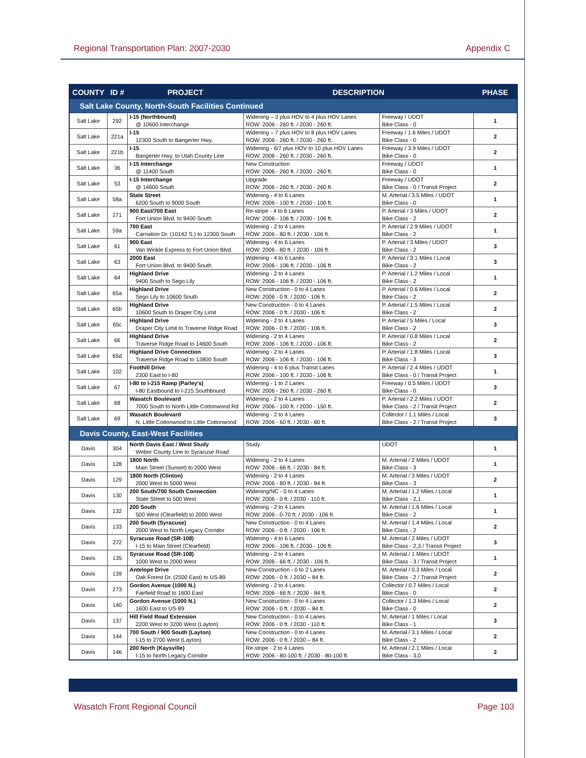Regional Transportation Plan: 2007-2030 Appendix C
| COUNTY | ID # | PROJECT | DESCRIPTION | | PHASE |
| --- | --- | --- | --- | --- | --- |
| Salt Lake County, North-South Facilities Continued | | | | | |
| Salt Lake | 292 | I-15 (Northbound) @ 10600 Interchange | Widening – 3 plus HOV to 4 plus HOV Lanes ROW: 2006 - 260 ft. / 2030 - 260 ft. | Freeway / UDOT Bike Class - 0 | 1 |
| Salt Lake | 221a | I-15 12300 South to Bangerter Hwy. | Widening – 7 plus HOV to 8 plus HOV Lanes ROW: 2006 - 260 ft. / 2030 - 260 ft. | Freeway / 1.6 Miles / UDOT Bike Class - 0 | 2 |
| Salt Lake | 221b | I-15 Bangerter Hwy. to Utah County Line | Widening - 6/7 plus HOV to 10 plus HOV Lanes ROW: 2006 - 260 ft. / 2030 - 260 ft. | Freeway / 3.9 Miles / UDOT Bike Class - 0 | 2 |
| Salt Lake | 36 | I-15 Interchange @ 11400 South | New Construction ROW: 2006 - 260 ft. / 2030 - 260 ft. | Freeway / UDOT Bike Class - 0 | 1 |
| Salt Lake | 53 | I-15 Interchange @ 14600 South | Upgrade ROW: 2006 - 260 ft. / 2030 - 260 ft. | Freeway / UDOT Bike Class - 0 / Transit Project | 2 |
| Salt Lake | 58a | State Street 6200 South to 9000 South | Widening - 4 to 6 Lanes ROW: 2006 - 100 ft. / 2030 - 100 ft. | M. Arterial / 3.5 Miles / UDOT Bike Class - 0 | 1 |
| Salt Lake | 271 | 900 East/700 East Fort Union Blvd. to 9400 South | Re-stripe - 4 to 6 Lanes ROW: 2006 - 106 ft. / 2030 - 106 ft. | P. Arterial / 3 Miles / UDOT Bike Class - 2 | 2 |
| Salt Lake | 59a | 700 East Carnation Dr. (10142 S.) to 12300 South | Widening - 2 to 4 Lanes ROW: 2006 - 80 ft. / 2030 - 106 ft. | P. Arterial / 2.9 Miles / UDOT Bike Class - 2 | 1 |
| Salt Lake | 61 | 900 East Van Winkle Express to Fort Union Blvd. | Widening - 4 to 6 Lanes ROW: 2006 - 80 ft. / 2030 - 106 ft. | P. Arterial / 3 Miles / UDOT Bike Class - 2 | 3 |
| Salt Lake | 63 | 2000 East Fort Union Blvd. to 9400 South | Widening - 4 to 6 Lanes ROW: 2006 - 106 ft. / 2030 - 106 ft. | P. Arterial / 3.1 Miles / Local Bike Class - 2 | 3 |
| Salt Lake | 64 | Highland Drive 9400 South to Sego Lily | Widening - 2 to 4 Lanes ROW: 2006 - 106 ft. / 2030 - 106 ft. | P. Arterial / 1.2 Miles / Local Bike Class - 2 | 1 |
| Salt Lake | 65a | Highland Drive Sego Lily to 10600 South | New Construction - 0 to 4 Lanes ROW: 2006 - 0 ft. / 2030 - 106 ft. | P. Arterial / 0.6 Miles / Local Bike Class - 2 | 2 |
| Salt Lake | 65b | Highland Drive 10600 South to Draper City Limit | New Construction - 0 to 4 Lanes ROW: 2006 - 0 ft. / 2030 - 106 ft. | P. Arterial / 1.5 Miles / Local Bike Class - 2 | 2 |
| Salt Lake | 65c | Highland Drive Draper City Limit to Traverse Ridge Road | Widening - 2 to 4 Lanes ROW: 2006 - 0 ft. / 2030 - 106 ft. | P. Arterial / 5 Miles / Local Bike Class - 2 | 3 |
| Salt Lake | 66 | Highland Drive Traverse Ridge Road to 14600 South | Widening - 2 to 4 Lanes ROW: 2006 - 106 ft. / 2030 - 106 ft. | P. Arterial / 0.8 Miles / Local Bike Class - 2 | 2 |
| Salt Lake | 65d | Highland Drive Connection Traverse Ridge Road to 13800 South | Widening - 2 to 4 Lanes ROW: 2006 - 106 ft. / 2030 - 106 ft. | P. Arterial / 1.8 Miles / Local Bike Class - 3 | 3 |
| Salt Lake | 102 | Foothill Drive 2300 East to I-80 | Widening - 4 to 6 plus Transit Lanes ROW: 2006 - 100 ft. / 2030 - 106 ft. | P. Arterial / 2.4 Miles / UDOT Bike Class - 0 / Transit Project | 1 |
| Salt Lake | 67 | I-80 to I-215 Ramp (Parley's) I-80 Eastbound to I-215 Southbound | Widening - 1 to 2 Lanes ROW: 2006 - 260 ft. / 2030 - 260 ft. | Freeway / 0.5 Miles / UDOT Bike Class - 0 | 3 |
| Salt Lake | 68 | Wasatch Boulevard 7000 South to North Little Cottonwood Rd | Widening - 2 to 4 Lanes ROW: 2006 - 100 ft. / 2030 - 150 ft. | P. Arterial / 2.2 Miles / UDOT Bike Class - 2 / Transit Project | 2 |
| Salt Lake | 69 | Wasatch Boulevard N. Little Cottonwood to Little Cottonwood | Widening - 2 to 4 Lanes ROW: 2006 - 60 ft. / 2030 - 80 ft. | Collector / 1.1 Miles / Local Bike Class - 2 / Transit Project | 3 |
| Davis County, East-West Facilities | | | | | |
| Davis | 304 | North Davis East / West Study Weber County Line to Syracuse Road | Study | UDOT | 1 |
| Davis | 128 | 1800 North Main Street (Sunset) to 2000 West | Widening - 2 to 4 Lanes ROW: 2006 - 66 ft. / 2030 - 84 ft. | M. Arterial / 2 Miles / UDOT Bike Class - 3 | 1 |
| Davis | 129 | 1800 North (Clinton) 2000 West to 5000 West | Widening - 2 to 4 Lanes ROW: 2006 - 80 ft. / 2030 - 84 ft. | M. Arterial / 3 Miles / UDOT Bike Class - 3 | 2 |
| Davis | 130 | 200 South/700 South Connection State Street to 500 West | Widening/NC - 0 to 4 Lanes ROW: 2006 - 0 ft. / 2030 - 110 ft. | M. Arterial / 1.2 Miles / Local Bike Class - 2,1 | 1 |
| Davis | 132 | 200 South 500 West (Clearfield) to 2000 West | Widening - 2 to 4 Lanes ROW: 2006 - 0-70 ft. / 2030 - 106 ft. | M. Arterial / 1.6 Miles / Local Bike Class - 2 | 1 |
| Davis | 133 | 200 South (Syracuse) 2000 West to North Legacy Corridor | New Construction - 0 to 4 Lanes ROW: 2006 - 0 ft. / 2030 - 106 ft. | M. Arterial / 1.4 Miles / Local Bike Class - 2 | 2 |
| Davis | 272 | Syracuse Road (SR-108) I-15 to Main Street (Clearfield) | Widening - 4 to 6 Lanes ROW: 2006 - 106 ft. / 2030 - 106 ft. | M. Arterial / 2 Miles / UDOT Bike Class - 2,3 / Transit Project | 3 |
| Davis | 135 | Syracuse Road (SR-108) 1000 West to 2000 West | Widening - 2 to 4 Lanes ROW: 2006 - 66 ft. / 2030 - 106 ft. | M. Arterial / 1 Miles / UDOT Bike Class - 3 / Transit Project | 1 |
| Davis | 139 | Antelope Drive Oak Forest Dr. (2500 East) to US-89 | New Construction - 0 to 2 Lanes ROW: 2006 - 0 ft. / 2030 – 84 ft. | M. Arterial / 0.3 Miles / Local Bike Class - 2 / Transit Project | 2 |
| Davis | 273 | Gordon Avenue (1000 N.) Fairfield Road to 1600 East | Widening - 2 to 4 Lanes ROW: 2006 - 66 ft. / 2030 - 84 ft. | Collector / 0.7 Miles / Local Bike Class - 0 | 2 |
| Davis | 140 | Gordon Avenue (1000 N.) 1600 East to US-89 | New Construction - 0 to 4 Lanes ROW: 2006 - 0 ft. / 2030 – 84 ft. | Collector / 1.3 Miles / Local Bike Class - 0 | 2 |
| Davis | 137 | Hill Field Road Extension 2200 West to 3200 West (Layton) | New Construction - 0 to 4 Lanes ROW: 2006 - 0 ft. / 2030 - 110 ft. | M. Arterial / 1 Miles / Local Bike Class - 1 | 3 |
| Davis | 144 | 700 South / 900 South (Layton) I-15 to 2700 West (Layton) | New Construction - 0 to 4 Lanes ROW: 2006 - 0 ft. / 2030 – 84 ft. | M. Arterial / 3.1 Miles / Local Bike Class - 2 | 2 |
| Davis | 146 | 200 North (Kaysville) I-15 to North Legacy Corridor | Re-stripe - 2 to 4 Lanes ROW: 2006 - 80-100 ft. / 2030 - 80-100 ft. | M. Arterial / 2.1 Miles / Local Bike Class - 3,0 | 2 |
Wasatch Front Regional Council Page 103